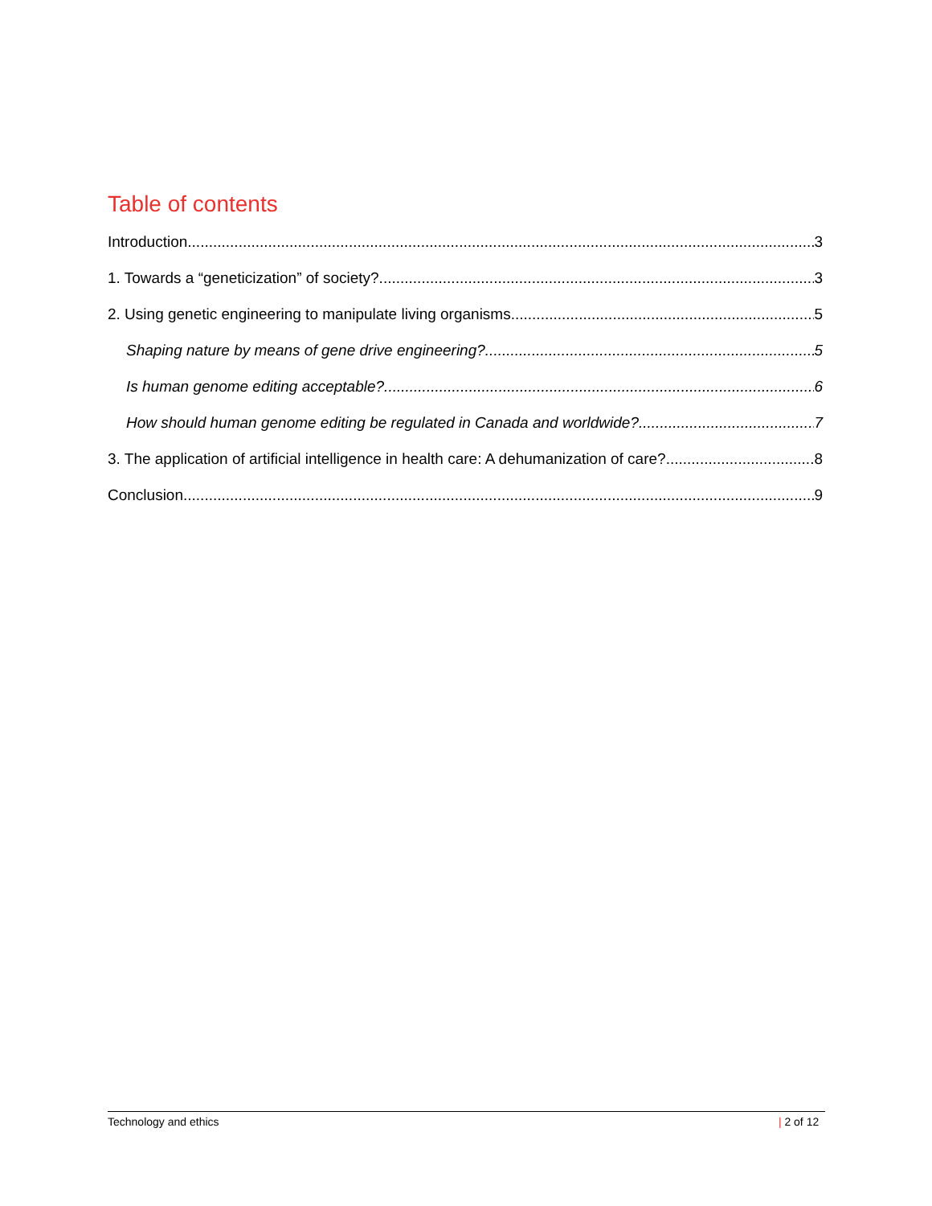Table of contents
Introduction 3
1. Towards a “geneticization” of society? 3
2. Using genetic engineering to manipulate living organisms 5
Shaping nature by means of gene drive engineering? 5
Is human genome editing acceptable? 6
How should human genome editing be regulated in Canada and worldwide? 7
3. The application of artificial intelligence in health care: A dehumanization of care? 8
Conclusion 9
Technology and ethics | 2 of 12